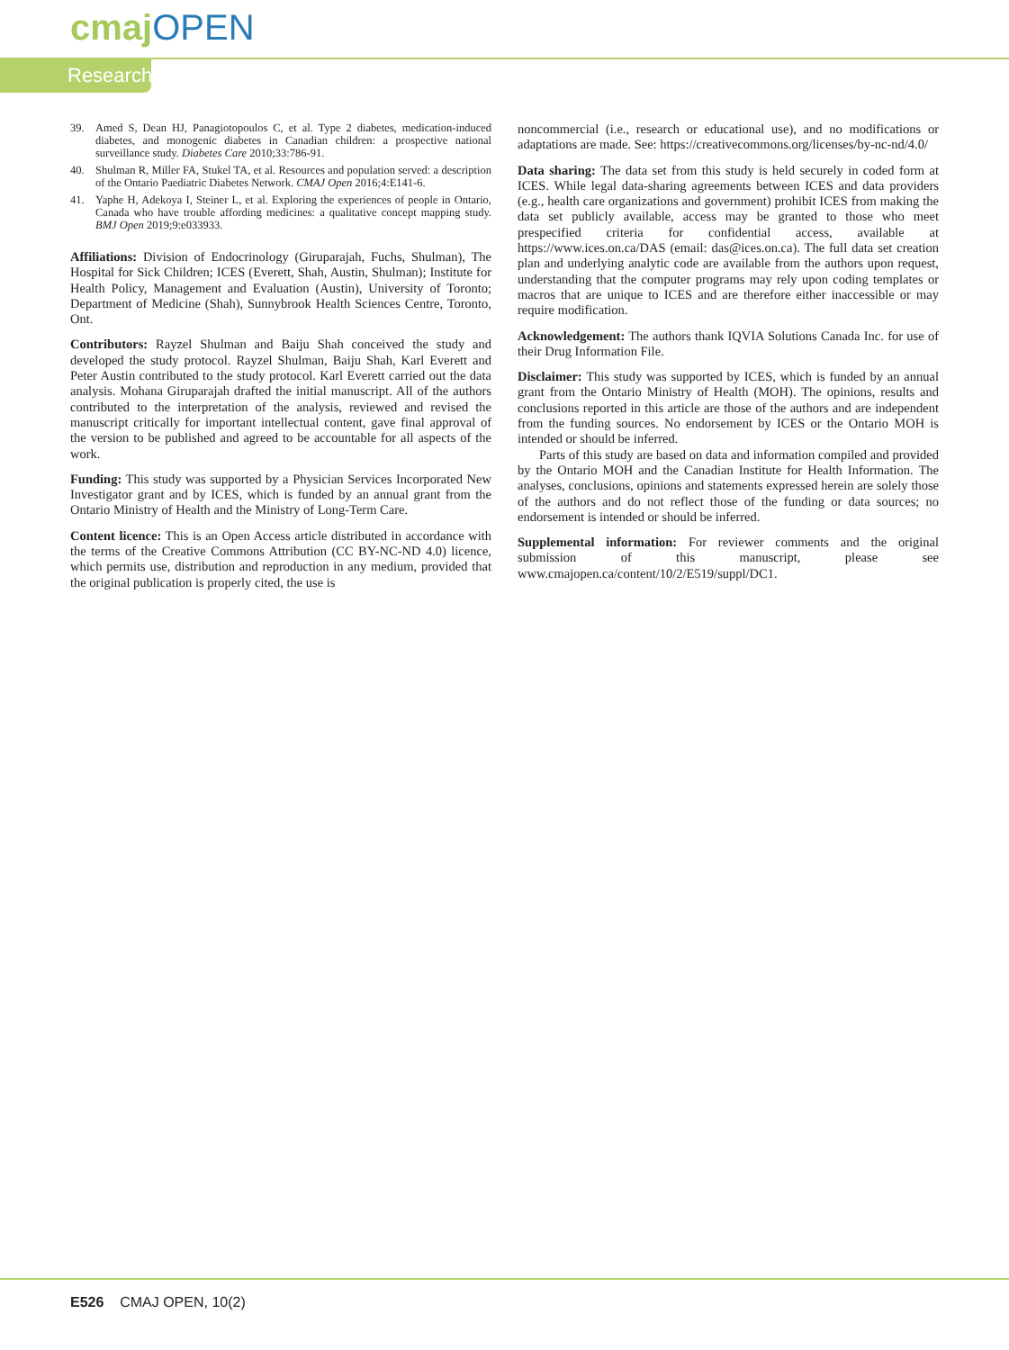cmaj OPEN
Research
39. Amed S, Dean HJ, Panagiotopoulos C, et al. Type 2 diabetes, medication-induced diabetes, and monogenic diabetes in Canadian children: a prospective national surveillance study. Diabetes Care 2010;33:786-91.
40. Shulman R, Miller FA, Stukel TA, et al. Resources and population served: a description of the Ontario Paediatric Diabetes Network. CMAJ Open 2016;4:E141-6.
41. Yaphe H, Adekoya I, Steiner L, et al. Exploring the experiences of people in Ontario, Canada who have trouble affording medicines: a qualitative concept mapping study. BMJ Open 2019;9:e033933.
Affiliations: Division of Endocrinology (Giruparajah, Fuchs, Shulman), The Hospital for Sick Children; ICES (Everett, Shah, Austin, Shulman); Institute for Health Policy, Management and Evaluation (Austin), University of Toronto; Department of Medicine (Shah), Sunnybrook Health Sciences Centre, Toronto, Ont.
Contributors: Rayzel Shulman and Baiju Shah conceived the study and developed the study protocol. Rayzel Shulman, Baiju Shah, Karl Everett and Peter Austin contributed to the study protocol. Karl Everett carried out the data analysis. Mohana Giruparajah drafted the initial manuscript. All of the authors contributed to the interpretation of the analysis, reviewed and revised the manuscript critically for important intellectual content, gave final approval of the version to be published and agreed to be accountable for all aspects of the work.
Funding: This study was supported by a Physician Services Incorporated New Investigator grant and by ICES, which is funded by an annual grant from the Ontario Ministry of Health and the Ministry of Long-Term Care.
Content licence: This is an Open Access article distributed in accordance with the terms of the Creative Commons Attribution (CC BY-NC-ND 4.0) licence, which permits use, distribution and reproduction in any medium, provided that the original publication is properly cited, the use is
noncommercial (i.e., research or educational use), and no modifications or adaptations are made. See: https://creativecommons.org/licenses/by-nc-nd/4.0/
Data sharing: The data set from this study is held securely in coded form at ICES. While legal data-sharing agreements between ICES and data providers (e.g., health care organizations and government) prohibit ICES from making the data set publicly available, access may be granted to those who meet prespecified criteria for confidential access, available at https://www.ices.on.ca/DAS (email: das@ices.on.ca). The full data set creation plan and underlying analytic code are available from the authors upon request, understanding that the computer programs may rely upon coding templates or macros that are unique to ICES and are therefore either inaccessible or may require modification.
Acknowledgement: The authors thank IQVIA Solutions Canada Inc. for use of their Drug Information File.
Disclaimer: This study was supported by ICES, which is funded by an annual grant from the Ontario Ministry of Health (MOH). The opinions, results and conclusions reported in this article are those of the authors and are independent from the funding sources. No endorsement by ICES or the Ontario MOH is intended or should be inferred.
Parts of this study are based on data and information compiled and provided by the Ontario MOH and the Canadian Institute for Health Information. The analyses, conclusions, opinions and statements expressed herein are solely those of the authors and do not reflect those of the funding or data sources; no endorsement is intended or should be inferred.
Supplemental information: For reviewer comments and the original submission of this manuscript, please see www.cmajopen.ca/content/10/2/E519/suppl/DC1.
E526 CMAJ OPEN, 10(2)